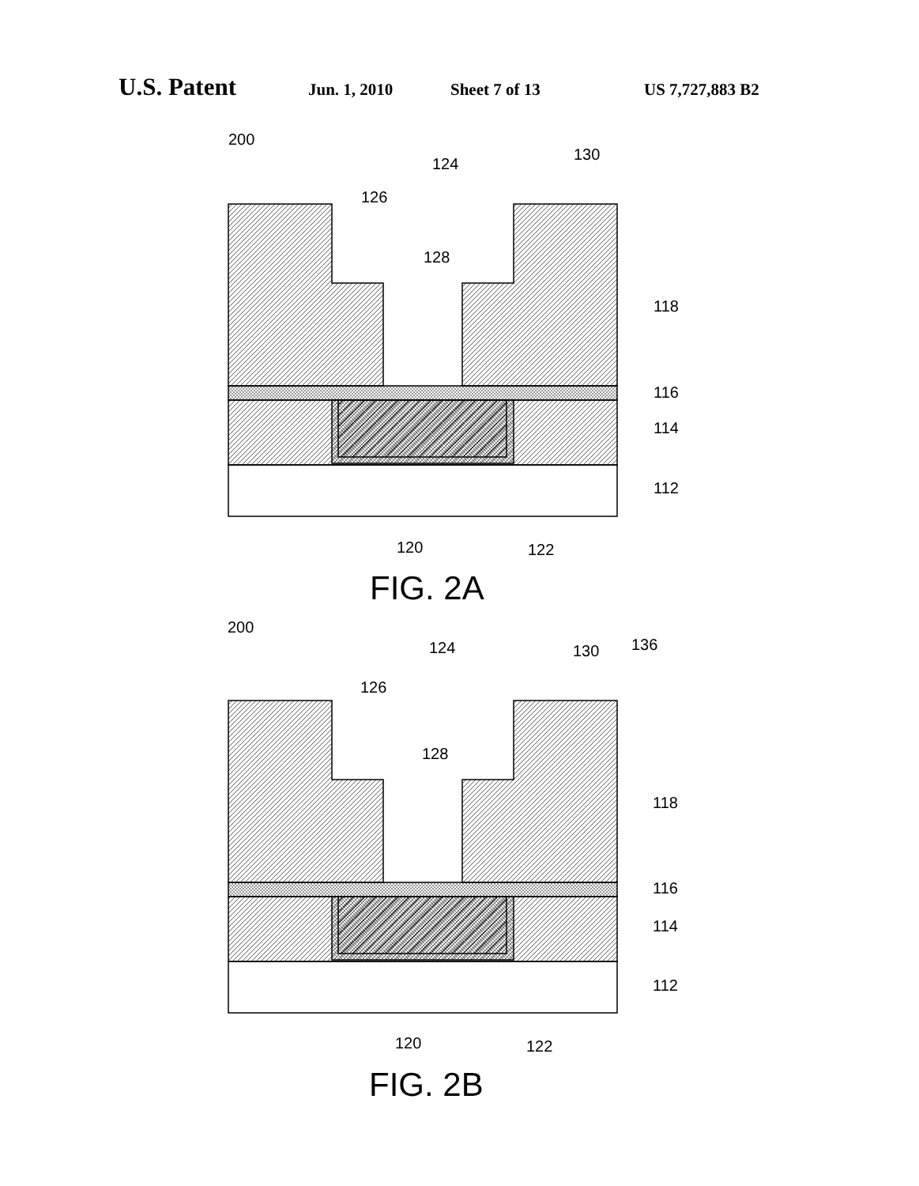U.S. Patent Jun. 1, 2010 Sheet 7 of 13 US 7,727,883 B2
200
124
130
126
128
118
116
114
112
120
122
FIG. 2A
200
124
130
136
126
128
118
116
114
112
120
122
FIG. 2B